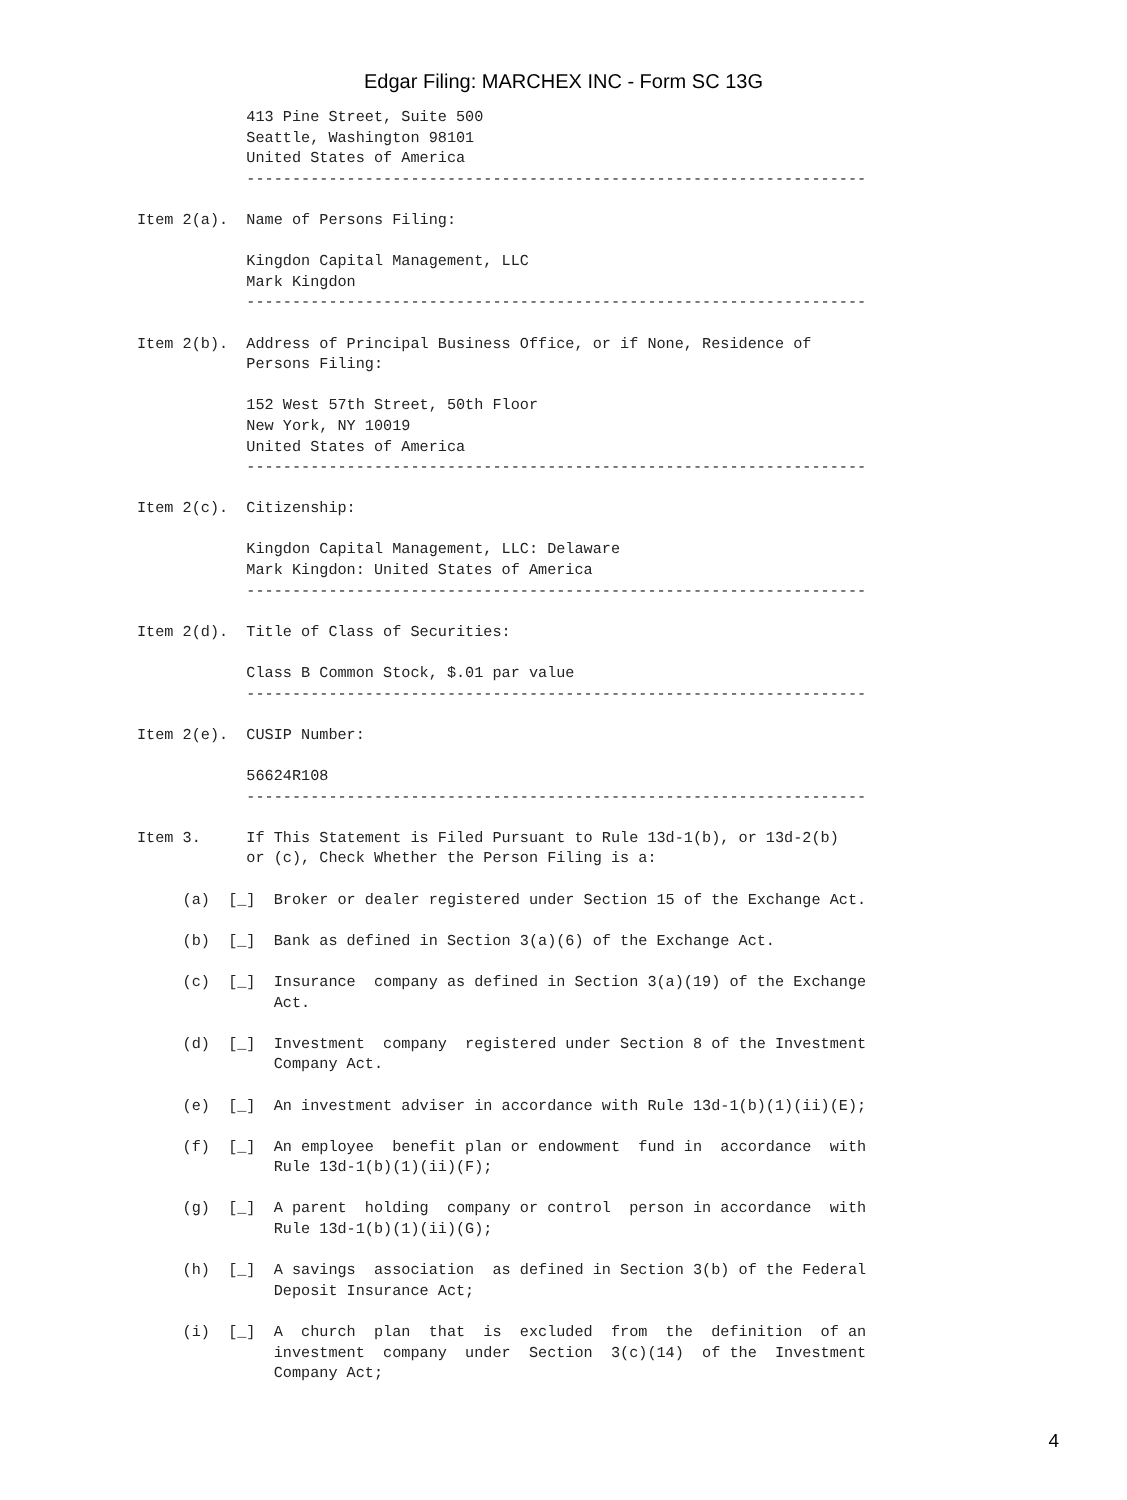Edgar Filing: MARCHEX INC - Form SC 13G
            413 Pine Street, Suite 500
            Seattle, Washington 98101
            United States of America
            --------------------------------------------------------------------

Item 2(a).  Name of Persons Filing:

            Kingdon Capital Management, LLC
            Mark Kingdon
            --------------------------------------------------------------------

Item 2(b).  Address of Principal Business Office, or if None, Residence of
            Persons Filing:

            152 West 57th Street, 50th Floor
            New York, NY 10019
            United States of America
            --------------------------------------------------------------------

Item 2(c).  Citizenship:

            Kingdon Capital Management, LLC: Delaware
            Mark Kingdon: United States of America
            --------------------------------------------------------------------

Item 2(d).  Title of Class of Securities:

            Class B Common Stock, $.01 par value
            --------------------------------------------------------------------

Item 2(e).  CUSIP Number:

            56624R108
            --------------------------------------------------------------------

Item 3.     If This Statement is Filed Pursuant to Rule 13d-1(b), or 13d-2(b)
            or (c), Check Whether the Person Filing is a:

     (a)  [_]  Broker or dealer registered under Section 15 of the Exchange Act.

     (b)  [_]  Bank as defined in Section 3(a)(6) of the Exchange Act.

     (c)  [_]  Insurance  company as defined in Section 3(a)(19) of the Exchange
               Act.

     (d)  [_]  Investment  company  registered under Section 8 of the Investment
               Company Act.

     (e)  [_]  An investment adviser in accordance with Rule 13d-1(b)(1)(ii)(E);

     (f)  [_]  An employee  benefit plan or endowment  fund in  accordance  with
               Rule 13d-1(b)(1)(ii)(F);

     (g)  [_]  A parent  holding  company or control  person in accordance  with
               Rule 13d-1(b)(1)(ii)(G);

     (h)  [_]  A savings  association  as defined in Section 3(b) of the Federal
               Deposit Insurance Act;

     (i)  [_]  A  church  plan  that  is  excluded  from  the  definition  of an
               investment  company  under  Section  3(c)(14)  of the  Investment
               Company Act;
4